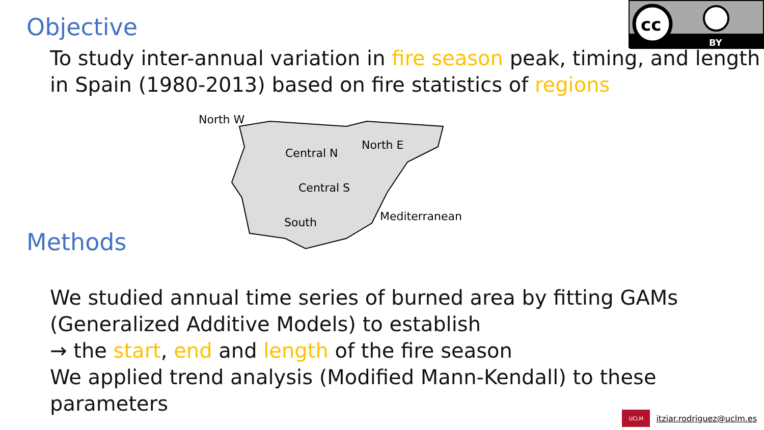cc
BY
Objective
To study inter-annual variation in fire season peak, timing, and length in Spain (1980-2013) based on fire statistics of regions
North W
North E
Central N
Central S
South Mediterranean
Methods
We studied annual time series of burned area by fitting GAMs (Generalized Additive Models) to establish
→ the start, end and length of the fire season
We applied trend analysis (Modified Mann-Kendall) to these parameters
UCLM
itziar.rodriguez@uclm.es